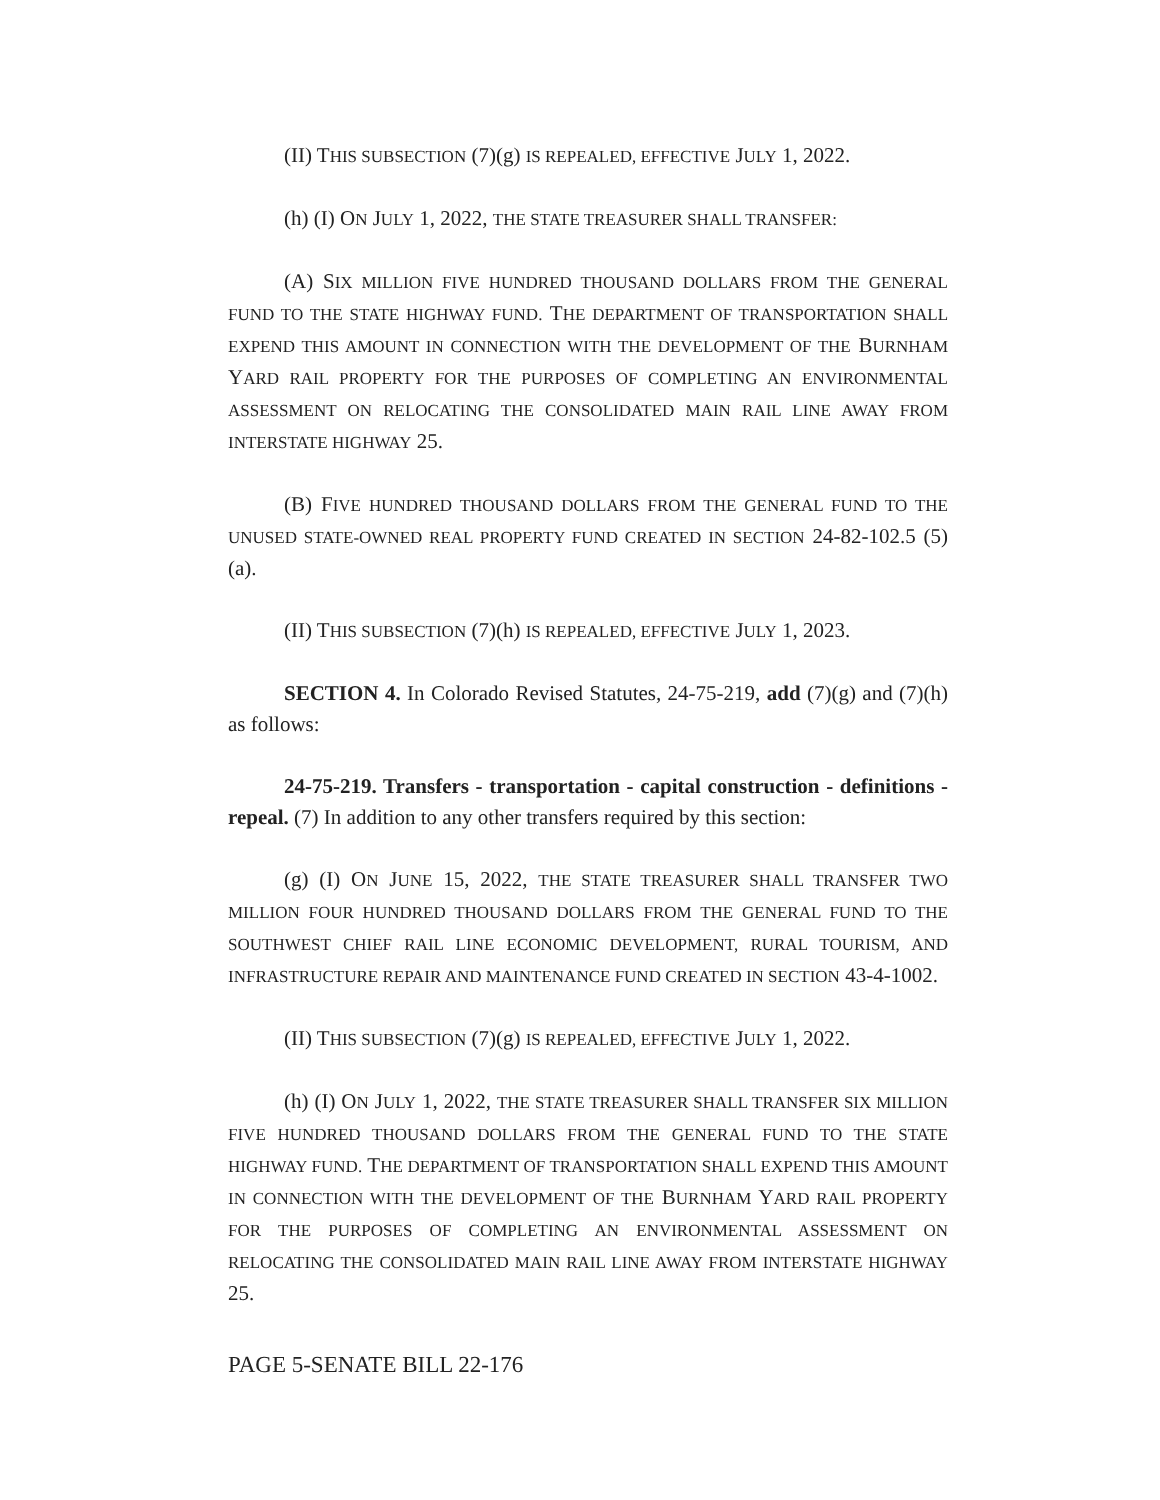(II) THIS SUBSECTION (7)(g) IS REPEALED, EFFECTIVE JULY 1, 2022.
(h) (I) ON JULY 1, 2022, THE STATE TREASURER SHALL TRANSFER:
(A) SIX MILLION FIVE HUNDRED THOUSAND DOLLARS FROM THE GENERAL FUND TO THE STATE HIGHWAY FUND. THE DEPARTMENT OF TRANSPORTATION SHALL EXPEND THIS AMOUNT IN CONNECTION WITH THE DEVELOPMENT OF THE BURNHAM YARD RAIL PROPERTY FOR THE PURPOSES OF COMPLETING AN ENVIRONMENTAL ASSESSMENT ON RELOCATING THE CONSOLIDATED MAIN RAIL LINE AWAY FROM INTERSTATE HIGHWAY 25.
(B) FIVE HUNDRED THOUSAND DOLLARS FROM THE GENERAL FUND TO THE UNUSED STATE-OWNED REAL PROPERTY FUND CREATED IN SECTION 24-82-102.5 (5)(a).
(II) THIS SUBSECTION (7)(h) IS REPEALED, EFFECTIVE JULY 1, 2023.
SECTION 4. In Colorado Revised Statutes, 24-75-219, add (7)(g) and (7)(h) as follows:
24-75-219. Transfers - transportation - capital construction - definitions - repeal. (7) In addition to any other transfers required by this section:
(g) (I) ON JUNE 15, 2022, THE STATE TREASURER SHALL TRANSFER TWO MILLION FOUR HUNDRED THOUSAND DOLLARS FROM THE GENERAL FUND TO THE SOUTHWEST CHIEF RAIL LINE ECONOMIC DEVELOPMENT, RURAL TOURISM, AND INFRASTRUCTURE REPAIR AND MAINTENANCE FUND CREATED IN SECTION 43-4-1002.
(II) THIS SUBSECTION (7)(g) IS REPEALED, EFFECTIVE JULY 1, 2022.
(h) (I) ON JULY 1, 2022, THE STATE TREASURER SHALL TRANSFER SIX MILLION FIVE HUNDRED THOUSAND DOLLARS FROM THE GENERAL FUND TO THE STATE HIGHWAY FUND. THE DEPARTMENT OF TRANSPORTATION SHALL EXPEND THIS AMOUNT IN CONNECTION WITH THE DEVELOPMENT OF THE BURNHAM YARD RAIL PROPERTY FOR THE PURPOSES OF COMPLETING AN ENVIRONMENTAL ASSESSMENT ON RELOCATING THE CONSOLIDATED MAIN RAIL LINE AWAY FROM INTERSTATE HIGHWAY 25.
PAGE 5-SENATE BILL 22-176